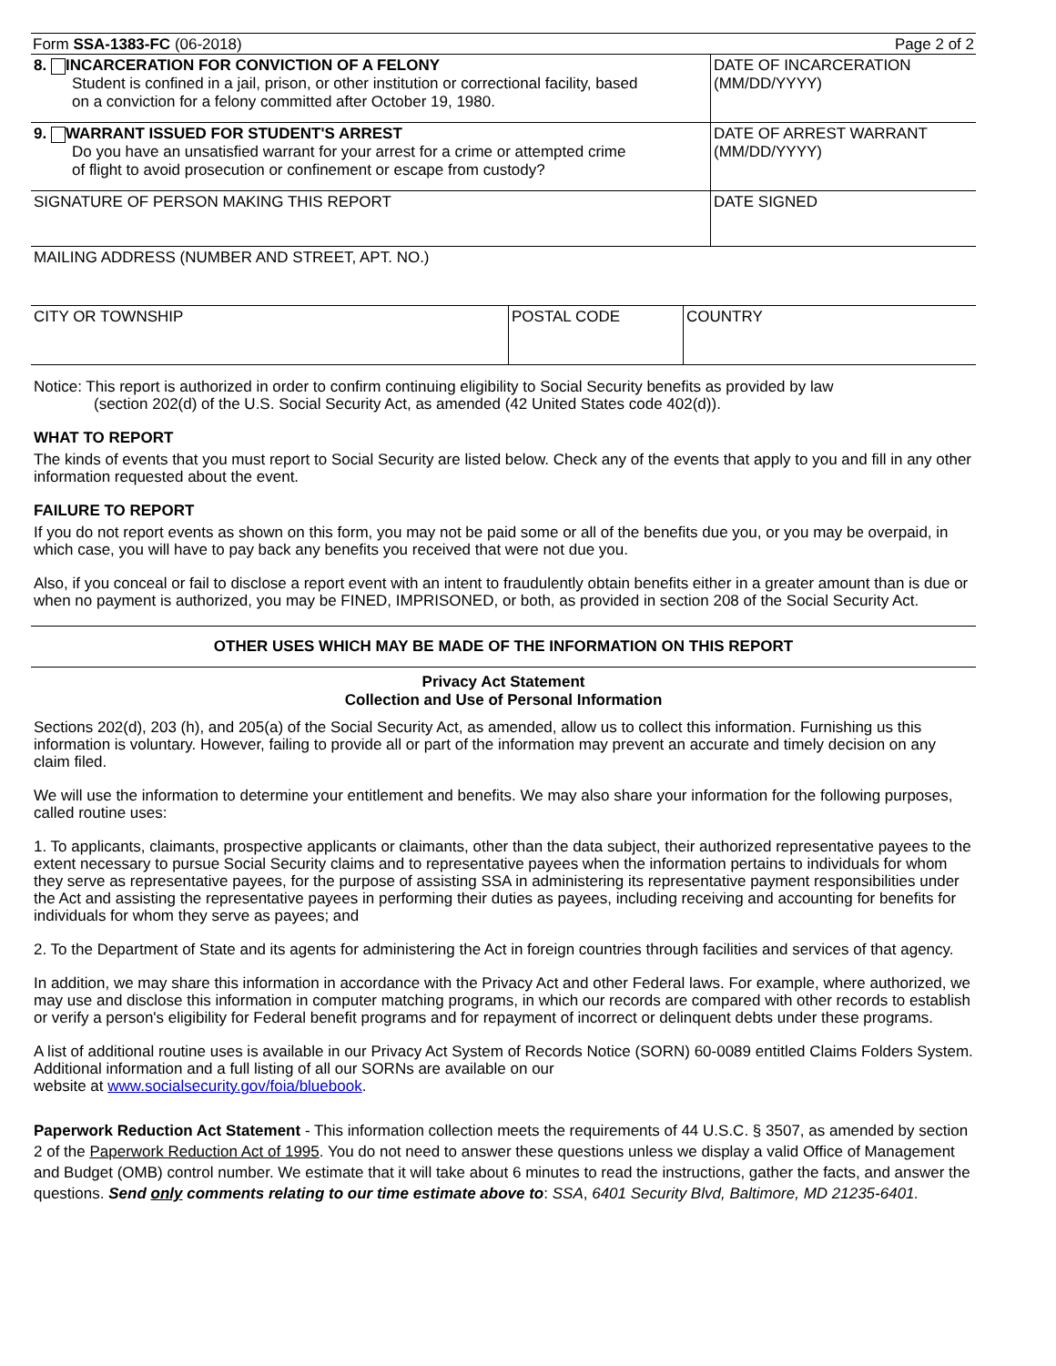Form SSA-1383-FC (06-2018) Page 2 of 2
| 8. INCARCERATION FOR CONVICTION OF A FELONY Student is confined in a jail, prison, or other institution or correctional facility, based on a conviction for a felony committed after October 19, 1980. | DATE OF INCARCERATION (MM/DD/YYYY) |
| 9. WARRANT ISSUED FOR STUDENT'S ARREST Do you have an unsatisfied warrant for your arrest for a crime or attempted crime of flight to avoid prosecution or confinement or escape from custody? | DATE OF ARREST WARRANT (MM/DD/YYYY) |
| SIGNATURE OF PERSON MAKING THIS REPORT | DATE SIGNED |
| MAILING ADDRESS (NUMBER AND STREET, APT. NO.) |
| CITY OR TOWNSHIP | POSTAL CODE | COUNTRY |
Notice: This report is authorized in order to confirm continuing eligibility to Social Security benefits as provided by law
(section 202(d) of the U.S. Social Security Act, as amended (42 United States code 402(d)).
WHAT TO REPORT
The kinds of events that you must report to Social Security are listed below. Check any of the events that apply to you and fill in any other information requested about the event.
FAILURE TO REPORT
If you do not report events as shown on this form, you may not be paid some or all of the benefits due you, or you may be overpaid, in which case, you will have to pay back any benefits you received that were not due you.
Also, if you conceal or fail to disclose a report event with an intent to fraudulently obtain benefits either in a greater amount than is due or when no payment is authorized, you may be FINED, IMPRISONED, or both, as provided in section 208 of the Social Security Act.
OTHER USES WHICH MAY BE MADE OF THE INFORMATION ON THIS REPORT
Privacy Act Statement
Collection and Use of Personal Information
Sections 202(d), 203 (h), and 205(a) of the Social Security Act, as amended, allow us to collect this information. Furnishing us this information is voluntary. However, failing to provide all or part of the information may prevent an accurate and timely decision on any claim filed.
We will use the information to determine your entitlement and benefits. We may also share your information for the following purposes, called routine uses:
1. To applicants, claimants, prospective applicants or claimants, other than the data subject, their authorized representative payees to the extent necessary to pursue Social Security claims and to representative payees when the information pertains to individuals for whom they serve as representative payees, for the purpose of assisting SSA in administering its representative payment responsibilities under the Act and assisting the representative payees in performing their duties as payees, including receiving and accounting for benefits for individuals for whom they serve as payees; and
2. To the Department of State and its agents for administering the Act in foreign countries through facilities and services of that agency.
In addition, we may share this information in accordance with the Privacy Act and other Federal laws. For example, where authorized, we may use and disclose this information in computer matching programs, in which our records are compared with other records to establish or verify a person's eligibility for Federal benefit programs and for repayment of incorrect or delinquent debts under these programs.
A list of additional routine uses is available in our Privacy Act System of Records Notice (SORN) 60-0089 entitled Claims Folders System. Additional information and a full listing of all our SORNs are available on our
website at www.socialsecurity.gov/foia/bluebook.
Paperwork Reduction Act Statement - This information collection meets the requirements of 44 U.S.C. § 3507, as amended by section 2 of the Paperwork Reduction Act of 1995. You do not need to answer these questions unless we display a valid Office of Management and Budget (OMB) control number. We estimate that it will take about 6 minutes to read the instructions, gather the facts, and answer the questions. Send only comments relating to our time estimate above to: SSA, 6401 Security Blvd, Baltimore, MD 21235-6401.